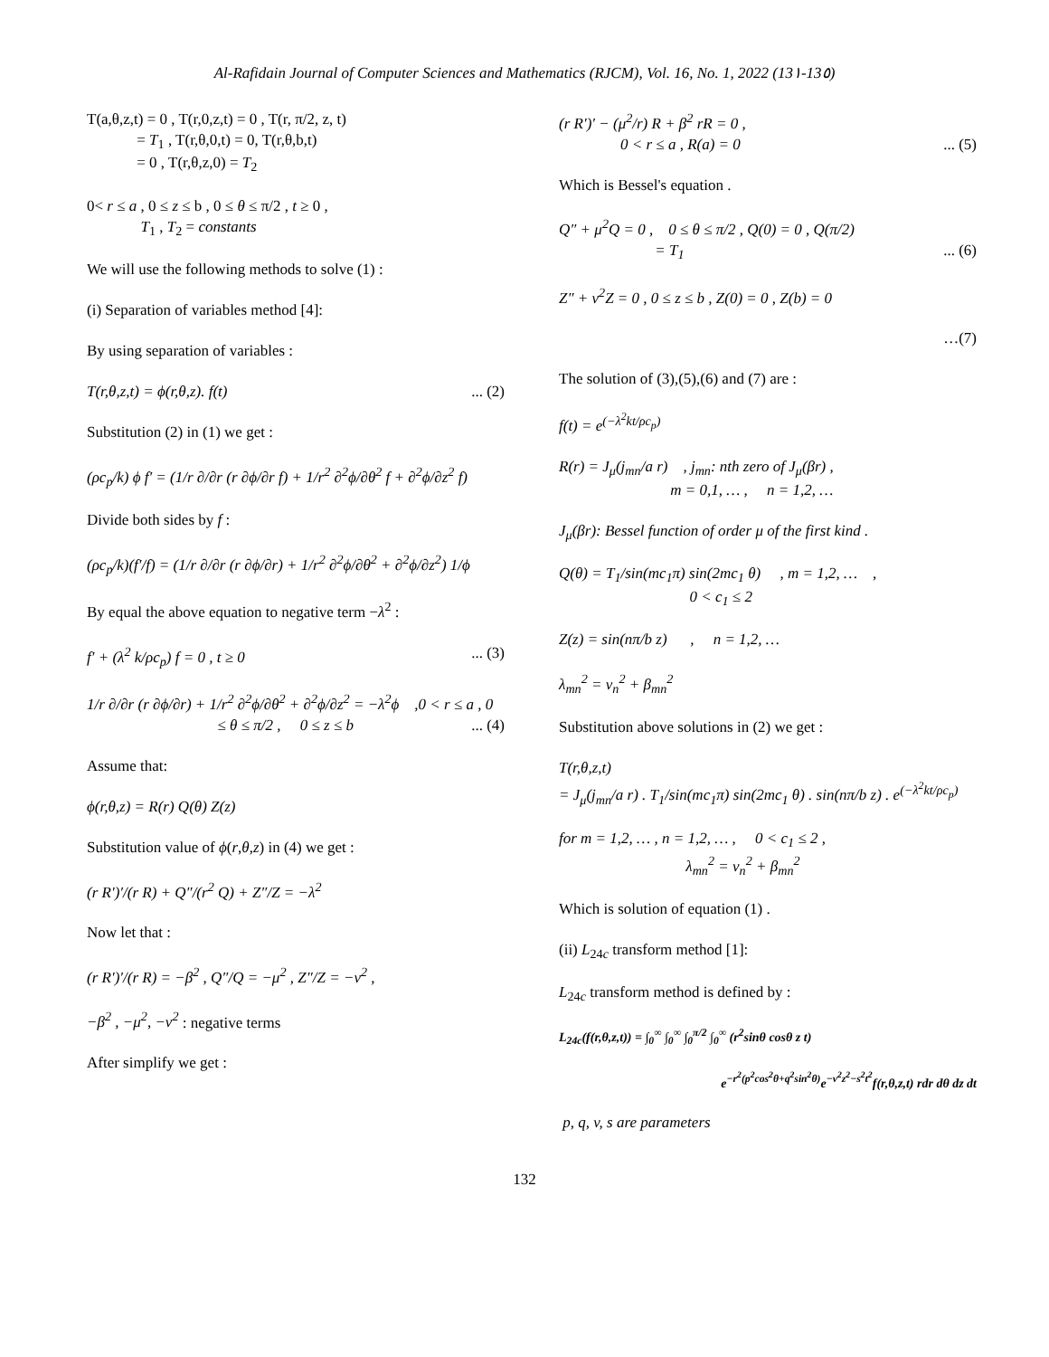Al-Rafidain Journal of Computer Sciences and Mathematics (RJCM), Vol. 16, No. 1, 2022 (13١-13٥)
T(a,θ,z,t) = 0 , T(r,0,z,t) = 0 , T(r, π/2, z, t)
= T<sub>1</sub> , T(r,θ,0,t) = 0, T(r,θ,b,t)
= 0 , T(r,θ,z,0) = T<sub>2</sub>
0< r ≤ a , 0 ≤ z ≤ b , 0 ≤ θ ≤ π/2 , t ≥ 0 ,
T<sub>1</sub> , T<sub>2</sub> = constants
We will use the following methods to solve (1) :
(i) Separation of variables method [4]:
By using separation of variables :
T(r,θ,z,t) = ϕ(r,θ,z). f(t) ... (2)
Substitution (2) in (1) we get :
(ρc<sub>p</sub>/k) ϕ f′ = (1/r ∂/∂r (r ∂ϕ/∂r f) + 1/r<sup>2</sup> ∂<sup>2</sup>ϕ/∂θ<sup>2</sup> f + ∂<sup>2</sup>ϕ/∂z<sup>2</sup> f)
Divide both sides by f :
(ρc<sub>p</sub>/k)(f′/f) = (1/r ∂/∂r (r ∂ϕ/∂r) + 1/r<sup>2</sup> ∂<sup>2</sup>ϕ/∂θ<sup>2</sup> + ∂<sup>2</sup>ϕ/∂z<sup>2</sup>) 1/ϕ
By equal the above equation to negative term −λ<sup>2</sup> :
f′ + (λ<sup>2</sup> k/ρc<sub>p</sub>) f = 0 , t ≥ 0 ... (3)
1/r ∂/∂r (r ∂ϕ/∂r) + 1/r<sup>2</sup> ∂<sup>2</sup>ϕ/∂θ<sup>2</sup> + ∂<sup>2</sup>ϕ/∂z<sup>2</sup> = −λ<sup>2</sup>ϕ ,0 < r ≤ a , 0
≤ θ ≤ π/2 , 0 ≤ z ≤ b ... (4)
Assume that:
ϕ(r,θ,z) = R(r) Q(θ) Z(z)
Substitution value of ϕ(r,θ,z) in (4) we get :
(r R′)′/(r R) + Q″/(r<sup>2</sup> Q) + Z″/Z = −λ<sup>2</sup>
Now let that :
(r R′)′/(r R) = −β<sup>2</sup> , Q″/Q = −μ<sup>2</sup> , Z″/Z = −v<sup>2</sup> ,
−β<sup>2</sup> , −μ<sup>2</sup>, −v<sup>2</sup> : negative terms
After simplify we get :
(r R′)′ − (μ<sup>2</sup>/r) R + β<sup>2</sup> rR = 0 ,
0 < r ≤ a , R(a) = 0 ... (5)
Which is Bessel's equation .
Q″ + μ<sup>2</sup>Q = 0 , 0 ≤ θ ≤ π/2 , Q(0) = 0 , Q(π/2)
= T<sub>1</sub> ... (6)
Z″ + v<sup>2</sup>Z = 0 , 0 ≤ z ≤ b , Z(0) = 0 , Z(b) = 0
…(7)
The solution of (3),(5),(6) and (7) are :
f(t) = e<sup>(−λ<sup>2</sup>kt/ρc<sub>p</sub>)</sup>
R(r) = J<sub>μ</sub>(j<sub>mn</sub>/a r) , j<sub>mn</sub>: nth zero of J<sub>μ</sub>(βr) ,
m = 0,1, … , n = 1,2, …
J<sub>μ</sub>(βr): Bessel function of order μ of the first kind .
Q(θ) = T<sub>1</sub>/sin(mc<sub>1</sub>π) sin(2mc<sub>1</sub> θ) , m = 1,2, … ,
0 < c<sub>1</sub> ≤ 2
Z(z) = sin(nπ/b z) , n = 1,2, …
λ<sub>mn</sub><sup>2</sup> = v<sub>n</sub><sup>2</sup> + β<sub>mn</sub><sup>2</sup>
Substitution above solutions in (2) we get :
T(r,θ,z,t)
= J<sub>μ</sub>(j<sub>mn</sub>/a r) . T<sub>1</sub>/sin(mc<sub>1</sub>π) sin(2mc<sub>1</sub> θ) . sin(nπ/b z) . e<sup>(−λ<sup>2</sup>kt/ρc<sub>p</sub>)</sup>
for m = 1,2, … , n = 1,2, … , 0 < c<sub>1</sub> ≤ 2 ,
λ<sub>mn</sub><sup>2</sup> = v<sub>n</sub><sup>2</sup> + β<sub>mn</sub><sup>2</sup>
Which is solution of equation (1) .
(ii) L<sub>24c</sub> transform method [1]:
L<sub>24c</sub> transform method is defined by :
L<sub>24c</sub>(f(r,θ,z,t)) = ∫<sub>0</sub><sup>∞</sup> ∫<sub>0</sub><sup>∞</sup> ∫<sub>0</sub><sup>π/2</sup> ∫<sub>0</sub><sup>∞</sup> (r<sup>2</sup>sinθ cosθ z t)
e<sup>−r<sup>2</sup>(p<sup>2</sup>cos<sup>2</sup>θ+q<sup>2</sup>sin<sup>2</sup>θ)</sup>e<sup>−v<sup>2</sup>z<sup>2</sup>−s<sup>2</sup>t<sup>2</sup></sup>f(r,θ,z,t) rdr dθ dz dt
p, q, v, s are parameters
132